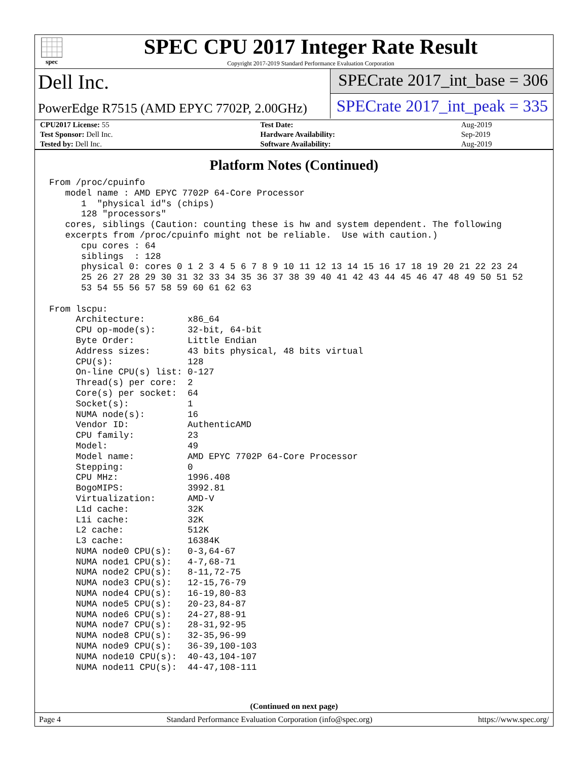spec
SPEC CPU 2017 Integer Rate Result
Copyright 2017-2019 Standard Performance Evaluation Corporation
Dell Inc.
PowerEdge R7515 (AMD EPYC 7702P, 2.00GHz)
SPECrate 2017_int_base = 306
SPECrate 2017_int_peak = 335
| CPU2017 License: 55 | | Test Date: | Aug-2019 |
| Test Sponsor: Dell Inc. | | Hardware Availability: | Sep-2019 |
| Tested by: Dell Inc. | | Software Availability: | Aug-2019 |
Platform Notes (Continued)
From /proc/cpuinfo
   model name : AMD EPYC 7702P 64-Core Processor
      1  "physical id"s (chips)
      128 "processors"
   cores, siblings (Caution: counting these is hw and system dependent. The following
   excerpts from /proc/cpuinfo might not be reliable.  Use with caution.)
      cpu cores : 64
      siblings  : 128
      physical 0: cores 0 1 2 3 4 5 6 7 8 9 10 11 12 13 14 15 16 17 18 19 20 21 22 23 24
      25 26 27 28 29 30 31 32 33 34 35 36 37 38 39 40 41 42 43 44 45 46 47 48 49 50 51 52
      53 54 55 56 57 58 59 60 61 62 63

From lscpu:
     Architecture:        x86_64
     CPU op-mode(s):      32-bit, 64-bit
     Byte Order:          Little Endian
     Address sizes:       43 bits physical, 48 bits virtual
     CPU(s):              128
     On-line CPU(s) list: 0-127
     Thread(s) per core:  2
     Core(s) per socket:  64
     Socket(s):           1
     NUMA node(s):        16
     Vendor ID:           AuthenticAMD
     CPU family:          23
     Model:               49
     Model name:          AMD EPYC 7702P 64-Core Processor
     Stepping:            0
     CPU MHz:             1996.408
     BogoMIPS:            3992.81
     Virtualization:      AMD-V
     L1d cache:           32K
     L1i cache:           32K
     L2 cache:            512K
     L3 cache:            16384K
     NUMA node0 CPU(s):   0-3,64-67
     NUMA node1 CPU(s):   4-7,68-71
     NUMA node2 CPU(s):   8-11,72-75
     NUMA node3 CPU(s):   12-15,76-79
     NUMA node4 CPU(s):   16-19,80-83
     NUMA node5 CPU(s):   20-23,84-87
     NUMA node6 CPU(s):   24-27,88-91
     NUMA node7 CPU(s):   28-31,92-95
     NUMA node8 CPU(s):   32-35,96-99
     NUMA node9 CPU(s):   36-39,100-103
     NUMA node10 CPU(s):  40-43,104-107
     NUMA node11 CPU(s):  44-47,108-111
(Continued on next page)
Page 4 Standard Performance Evaluation Corporation (info@spec.org) https://www.spec.org/